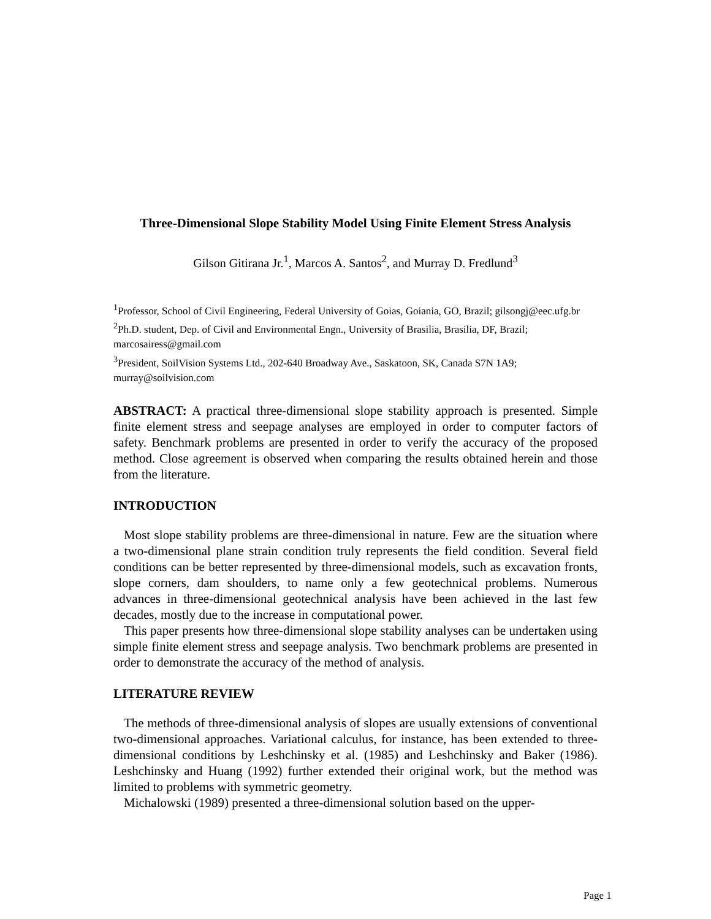Three-Dimensional Slope Stability Model Using Finite Element Stress Analysis
Gilson Gitirana Jr.<sup>1</sup>, Marcos A. Santos<sup>2</sup>, and Murray D. Fredlund<sup>3</sup>
<sup>1</sup> Professor, School of Civil Engineering, Federal University of Goias, Goiania, GO, Brazil; gilsongj@eec.ufg.br
<sup>2</sup> Ph.D. student, Dep. of Civil and Environmental Engn., University of Brasilia, Brasilia, DF, Brazil; marcosairess@gmail.com
<sup>3</sup> President, SoilVision Systems Ltd., 202-640 Broadway Ave., Saskatoon, SK, Canada S7N 1A9; murray@soilvision.com
ABSTRACT: A practical three-dimensional slope stability approach is presented. Simple finite element stress and seepage analyses are employed in order to computer factors of safety. Benchmark problems are presented in order to verify the accuracy of the proposed method. Close agreement is observed when comparing the results obtained herein and those from the literature.
INTRODUCTION
Most slope stability problems are three-dimensional in nature. Few are the situation where a two-dimensional plane strain condition truly represents the field condition. Several field conditions can be better represented by three-dimensional models, such as excavation fronts, slope corners, dam shoulders, to name only a few geotechnical problems. Numerous advances in three-dimensional geotechnical analysis have been achieved in the last few decades, mostly due to the increase in computational power.
This paper presents how three-dimensional slope stability analyses can be undertaken using simple finite element stress and seepage analysis. Two benchmark problems are presented in order to demonstrate the accuracy of the method of analysis.
LITERATURE REVIEW
The methods of three-dimensional analysis of slopes are usually extensions of conventional two-dimensional approaches. Variational calculus, for instance, has been extended to three-dimensional conditions by Leshchinsky et al. (1985) and Leshchinsky and Baker (1986). Leshchinsky and Huang (1992) further extended their original work, but the method was limited to problems with symmetric geometry.
Michalowski (1989) presented a three-dimensional solution based on the upper-
Page 1